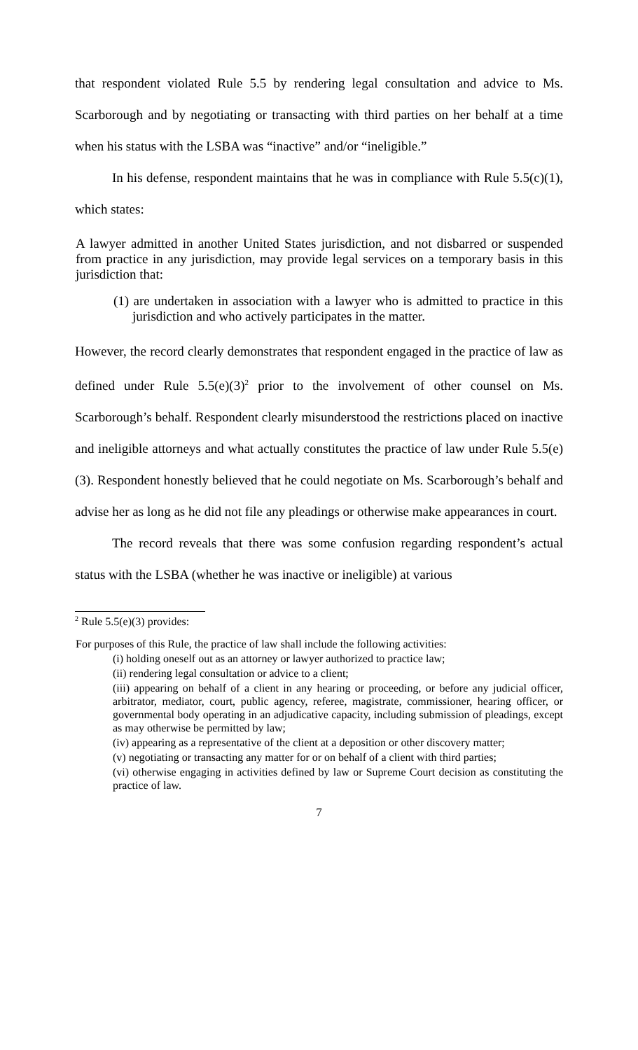that respondent violated Rule 5.5 by rendering legal consultation and advice to Ms. Scarborough and by negotiating or transacting with third parties on her behalf at a time when his status with the LSBA was “inactive” and/or “ineligible.”
In his defense, respondent maintains that he was in compliance with Rule 5.5(c)(1), which states:
A lawyer admitted in another United States jurisdiction, and not disbarred or suspended from practice in any jurisdiction, may provide legal services on a temporary basis in this jurisdiction that:
(1) are undertaken in association with a lawyer who is admitted to practice in this jurisdiction and who actively participates in the matter.
However, the record clearly demonstrates that respondent engaged in the practice of law as defined under Rule 5.5(e)(3)<sup>2</sup> prior to the involvement of other counsel on Ms. Scarborough’s behalf. Respondent clearly misunderstood the restrictions placed on inactive and ineligible attorneys and what actually constitutes the practice of law under Rule 5.5(e)(3). Respondent honestly believed that he could negotiate on Ms. Scarborough’s behalf and advise her as long as he did not file any pleadings or otherwise make appearances in court.
The record reveals that there was some confusion regarding respondent’s actual status with the LSBA (whether he was inactive or ineligible) at various
<sup>2</sup> Rule 5.5(e)(3) provides:
For purposes of this Rule, the practice of law shall include the following activities:
(i) holding oneself out as an attorney or lawyer authorized to practice law;
(ii) rendering legal consultation or advice to a client;
(iii) appearing on behalf of a client in any hearing or proceeding, or before any judicial officer, arbitrator, mediator, court, public agency, referee, magistrate, commissioner, hearing officer, or governmental body operating in an adjudicative capacity, including submission of pleadings, except as may otherwise be permitted by law;
(iv) appearing as a representative of the client at a deposition or other discovery matter;
(v) negotiating or transacting any matter for or on behalf of a client with third parties;
(vi) otherwise engaging in activities defined by law or Supreme Court decision as constituting the practice of law.
7